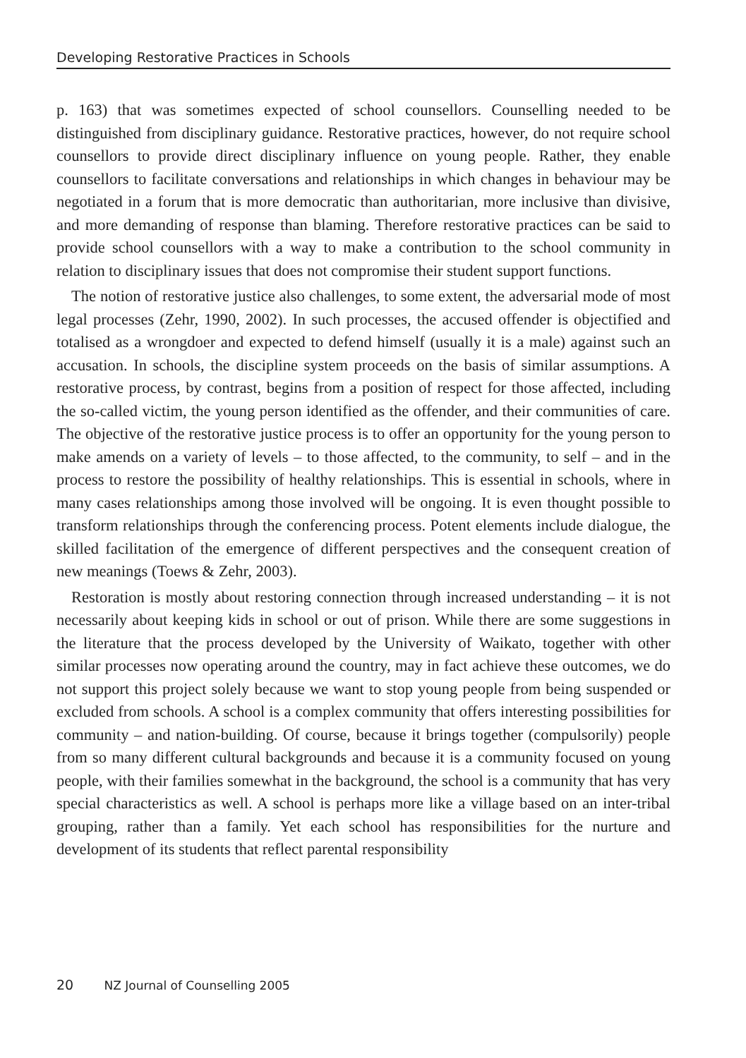Developing Restorative Practices in Schools
p. 163) that was sometimes expected of school counsellors. Counselling needed to be distinguished from disciplinary guidance. Restorative practices, however, do not require school counsellors to provide direct disciplinary influence on young people. Rather, they enable counsellors to facilitate conversations and relationships in which changes in behaviour may be negotiated in a forum that is more democratic than authoritarian, more inclusive than divisive, and more demanding of response than blaming. Therefore restorative practices can be said to provide school counsellors with a way to make a contribution to the school community in relation to disciplinary issues that does not compromise their student support functions.
The notion of restorative justice also challenges, to some extent, the adversarial mode of most legal processes (Zehr, 1990, 2002). In such processes, the accused offender is objectified and totalised as a wrongdoer and expected to defend himself (usually it is a male) against such an accusation. In schools, the discipline system proceeds on the basis of similar assumptions. A restorative process, by contrast, begins from a position of respect for those affected, including the so-called victim, the young person identified as the offender, and their communities of care. The objective of the restorative justice process is to offer an opportunity for the young person to make amends on a variety of levels – to those affected, to the community, to self – and in the process to restore the possibility of healthy relationships. This is essential in schools, where in many cases relationships among those involved will be ongoing. It is even thought possible to transform relationships through the conferencing process. Potent elements include dialogue, the skilled facilitation of the emergence of different perspectives and the consequent creation of new meanings (Toews & Zehr, 2003).
Restoration is mostly about restoring connection through increased understanding – it is not necessarily about keeping kids in school or out of prison. While there are some suggestions in the literature that the process developed by the University of Waikato, together with other similar processes now operating around the country, may in fact achieve these outcomes, we do not support this project solely because we want to stop young people from being suspended or excluded from schools. A school is a complex community that offers interesting possibilities for community – and nation-building. Of course, because it brings together (compulsorily) people from so many different cultural backgrounds and because it is a community focused on young people, with their families somewhat in the background, the school is a community that has very special characteristics as well. A school is perhaps more like a village based on an inter-tribal grouping, rather than a family. Yet each school has responsibilities for the nurture and development of its students that reflect parental responsibility
20 NZ Journal of Counselling 2005